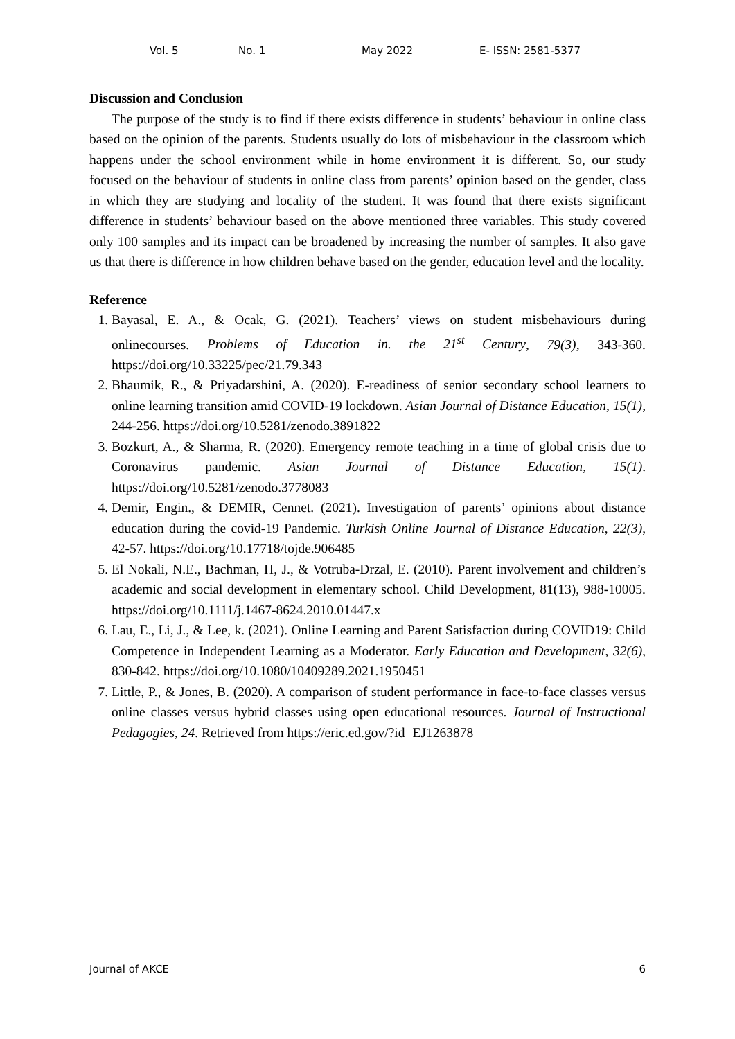Vol. 5 No. 1 May 2022 E- ISSN: 2581-5377
Discussion and Conclusion
The purpose of the study is to find if there exists difference in students’ behaviour in online class based on the opinion of the parents. Students usually do lots of misbehaviour in the classroom which happens under the school environment while in home environment it is different. So, our study focused on the behaviour of students in online class from parents’ opinion based on the gender, class in which they are studying and locality of the student. It was found that there exists significant difference in students’ behaviour based on the above mentioned three variables. This study covered only 100 samples and its impact can be broadened by increasing the number of samples. It also gave us that there is difference in how children behave based on the gender, education level and the locality.
Reference
1. Bayasal, E. A., & Ocak, G. (2021). Teachers’ views on student misbehaviours during onlinecourses. Problems of Education in. the 21<sup>st</sup> Century, 79(3), 343-360. https://doi.org/10.33225/pec/21.79.343
2. Bhaumik, R., & Priyadarshini, A. (2020). E-readiness of senior secondary school learners to online learning transition amid COVID-19 lockdown. Asian Journal of Distance Education, 15(1), 244-256. https://doi.org/10.5281/zenodo.3891822
3. Bozkurt, A., & Sharma, R. (2020). Emergency remote teaching in a time of global crisis due to Coronavirus pandemic. Asian Journal of Distance Education, 15(1). https://doi.org/10.5281/zenodo.3778083
4. Demir, Engin., & DEMIR, Cennet. (2021). Investigation of parents’ opinions about distance education during the covid-19 Pandemic. Turkish Online Journal of Distance Education, 22(3), 42-57. https://doi.org/10.17718/tojde.906485
5. El Nokali, N.E., Bachman, H, J., & Votruba-Drzal, E. (2010). Parent involvement and children’s academic and social development in elementary school. Child Development, 81(13), 988-10005. https://doi.org/10.1111/j.1467-8624.2010.01447.x
6. Lau, E., Li, J., & Lee, k. (2021). Online Learning and Parent Satisfaction during COVID19: Child Competence in Independent Learning as a Moderator. Early Education and Development, 32(6), 830-842. https://doi.org/10.1080/10409289.2021.1950451
7. Little, P., & Jones, B. (2020). A comparison of student performance in face-to-face classes versus online classes versus hybrid classes using open educational resources. Journal of Instructional Pedagogies, 24. Retrieved from https://eric.ed.gov/?id=EJ1263878
Journal of AKCE 6